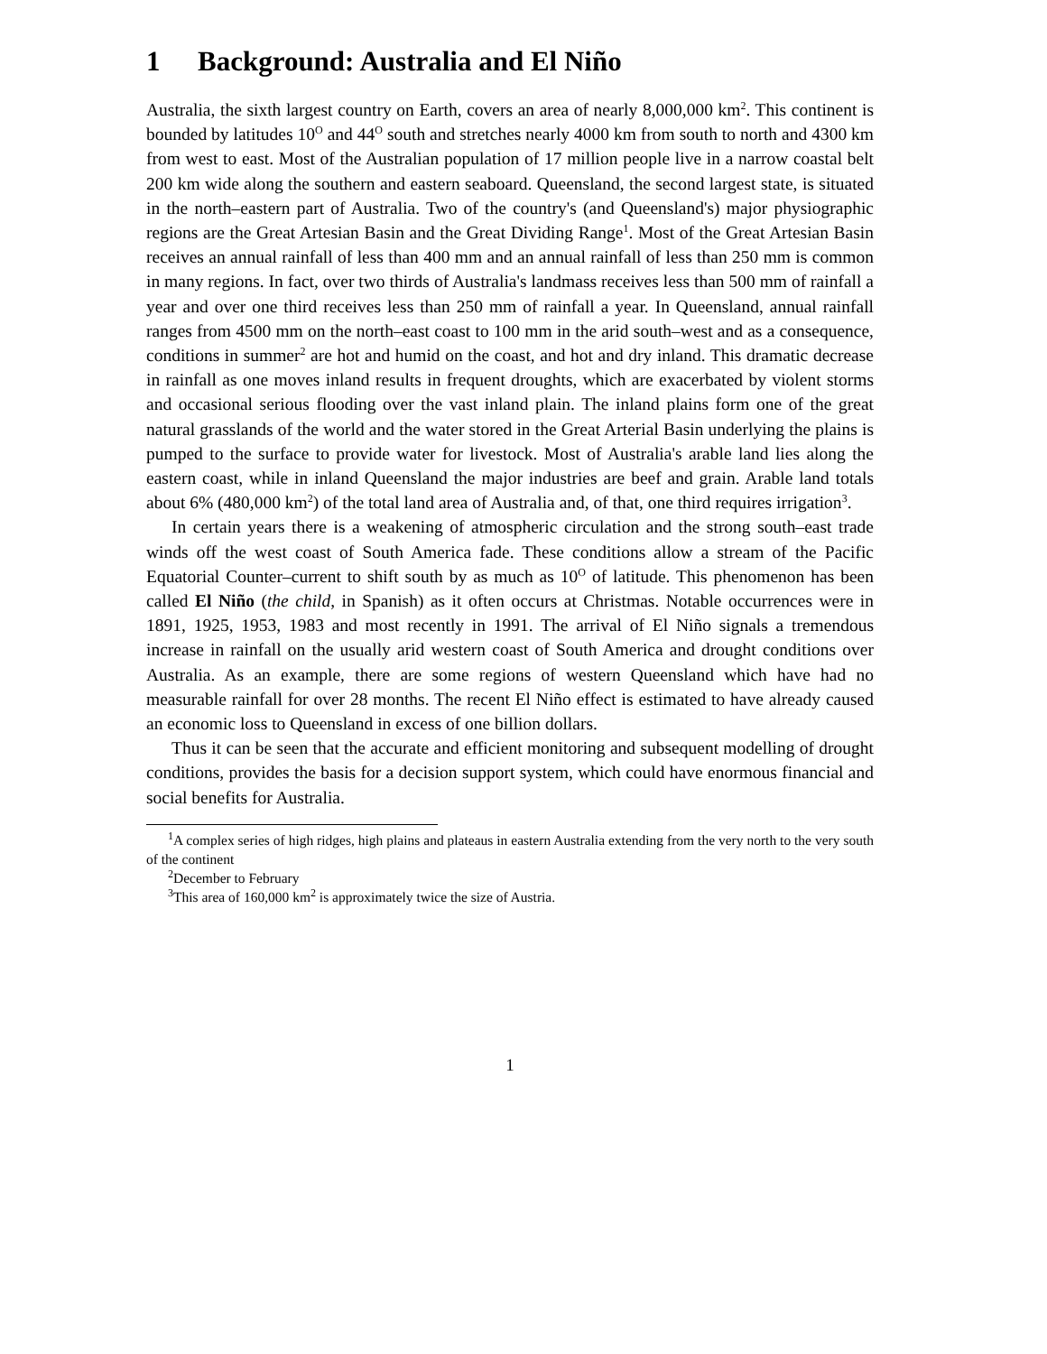1 Background: Australia and El Niño
Australia, the sixth largest country on Earth, covers an area of nearly 8,000,000 km<sup>2</sup>. This continent is bounded by latitudes 10<sup>O</sup> and 44<sup>O</sup> south and stretches nearly 4000 km from south to north and 4300 km from west to east. Most of the Australian population of 17 million people live in a narrow coastal belt 200 km wide along the southern and eastern seaboard. Queensland, the second largest state, is situated in the north–eastern part of Australia. Two of the country's (and Queensland's) major physiographic regions are the Great Artesian Basin and the Great Dividing Range<sup>1</sup>. Most of the Great Artesian Basin receives an annual rainfall of less than 400 mm and an annual rainfall of less than 250 mm is common in many regions. In fact, over two thirds of Australia's landmass receives less than 500 mm of rainfall a year and over one third receives less than 250 mm of rainfall a year. In Queensland, annual rainfall ranges from 4500 mm on the north–east coast to 100 mm in the arid south–west and as a consequence, conditions in summer<sup>2</sup> are hot and humid on the coast, and hot and dry inland. This dramatic decrease in rainfall as one moves inland results in frequent droughts, which are exacerbated by violent storms and occasional serious flooding over the vast inland plain. The inland plains form one of the great natural grasslands of the world and the water stored in the Great Arterial Basin underlying the plains is pumped to the surface to provide water for livestock. Most of Australia's arable land lies along the eastern coast, while in inland Queensland the major industries are beef and grain. Arable land totals about 6% (480,000 km<sup>2</sup>) of the total land area of Australia and, of that, one third requires irrigation<sup>3</sup>.
In certain years there is a weakening of atmospheric circulation and the strong south–east trade winds off the west coast of South America fade. These conditions allow a stream of the Pacific Equatorial Counter–current to shift south by as much as 10<sup>O</sup> of latitude. This phenomenon has been called El Niño (the child, in Spanish) as it often occurs at Christmas. Notable occurrences were in 1891, 1925, 1953, 1983 and most recently in 1991. The arrival of El Niño signals a tremendous increase in rainfall on the usually arid western coast of South America and drought conditions over Australia. As an example, there are some regions of western Queensland which have had no measurable rainfall for over 28 months. The recent El Niño effect is estimated to have already caused an economic loss to Queensland in excess of one billion dollars.
Thus it can be seen that the accurate and efficient monitoring and subsequent modelling of drought conditions, provides the basis for a decision support system, which could have enormous financial and social benefits for Australia.
<sup>1</sup> A complex series of high ridges, high plains and plateaus in eastern Australia extending from the very north to the very south of the continent
<sup>2</sup> December to February
<sup>3</sup> This area of 160,000 km<sup>2</sup> is approximately twice the size of Austria.
1